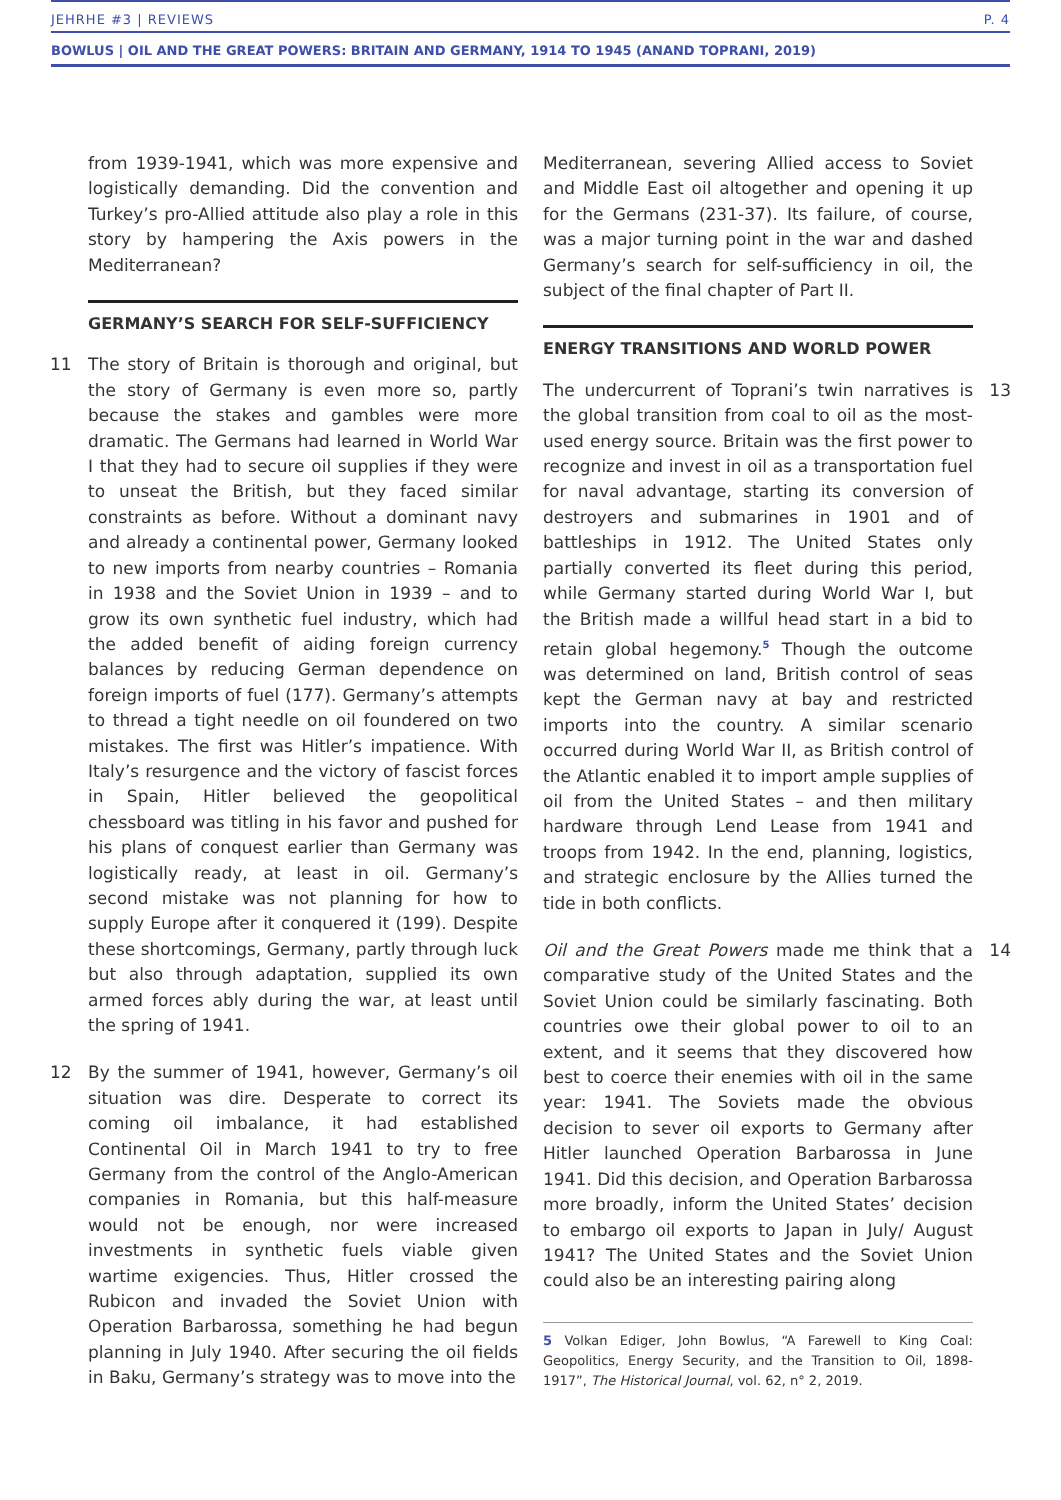JEHRHE #3 | REVIEWS P. 4
BOWLUS | OIL AND THE GREAT POWERS: BRITAIN AND GERMANY, 1914 TO 1945 (ANAND TOPRANI, 2019)
from 1939-1941, which was more expensive and logistically demanding. Did the convention and Turkey’s pro-Allied attitude also play a role in this story by hampering the Axis powers in the Mediterranean?
GERMANY’S SEARCH FOR SELF-SUFFICIENCY
11 The story of Britain is thorough and original, but the story of Germany is even more so, partly because the stakes and gambles were more dramatic. The Germans had learned in World War I that they had to secure oil supplies if they were to unseat the British, but they faced similar constraints as before. Without a dominant navy and already a continental power, Germany looked to new imports from nearby countries – Romania in 1938 and the Soviet Union in 1939 – and to grow its own synthetic fuel industry, which had the added benefit of aiding foreign currency balances by reducing German dependence on foreign imports of fuel (177). Germany’s attempts to thread a tight needle on oil foundered on two mistakes. The first was Hitler’s impatience. With Italy’s resurgence and the victory of fascist forces in Spain, Hitler believed the geopolitical chessboard was titling in his favor and pushed for his plans of conquest earlier than Germany was logistically ready, at least in oil. Germany’s second mistake was not planning for how to supply Europe after it conquered it (199). Despite these shortcomings, Germany, partly through luck but also through adaptation, supplied its own armed forces ably during the war, at least until the spring of 1941.
12 By the summer of 1941, however, Germany’s oil situation was dire. Desperate to correct its coming oil imbalance, it had established Continental Oil in March 1941 to try to free Germany from the control of the Anglo-American companies in Romania, but this half-measure would not be enough, nor were increased investments in synthetic fuels viable given wartime exigencies. Thus, Hitler crossed the Rubicon and invaded the Soviet Union with Operation Barbarossa, something he had begun planning in July 1940. After securing the oil fields in Baku, Germany’s strategy was to move into the
Mediterranean, severing Allied access to Soviet and Middle East oil altogether and opening it up for the Germans (231-37). Its failure, of course, was a major turning point in the war and dashed Germany’s search for self-sufficiency in oil, the subject of the final chapter of Part II.
ENERGY TRANSITIONS AND WORLD POWER
13 The undercurrent of Toprani’s twin narratives is the global transition from coal to oil as the most-used energy source. Britain was the first power to recognize and invest in oil as a transportation fuel for naval advantage, starting its conversion of destroyers and submarines in 1901 and of battleships in 1912. The United States only partially converted its fleet during this period, while Germany started during World War I, but the British made a willful head start in a bid to retain global hegemony.<sup>5</sup> Though the outcome was determined on land, British control of seas kept the German navy at bay and restricted imports into the country. A similar scenario occurred during World War II, as British control of the Atlantic enabled it to import ample supplies of oil from the United States – and then military hardware through Lend Lease from 1941 and troops from 1942. In the end, planning, logistics, and strategic enclosure by the Allies turned the tide in both conflicts.
14 Oil and the Great Powers made me think that a comparative study of the United States and the Soviet Union could be similarly fascinating. Both countries owe their global power to oil to an extent, and it seems that they discovered how best to coerce their enemies with oil in the same year: 1941. The Soviets made the obvious decision to sever oil exports to Germany after Hitler launched Operation Barbarossa in June 1941. Did this decision, and Operation Barbarossa more broadly, inform the United States’ decision to embargo oil exports to Japan in July/ August 1941? The United States and the Soviet Union could also be an interesting pairing along
5 Volkan Ediger, John Bowlus, “A Farewell to King Coal: Geopolitics, Energy Security, and the Transition to Oil, 1898-1917”, The Historical Journal, vol. 62, n° 2, 2019.